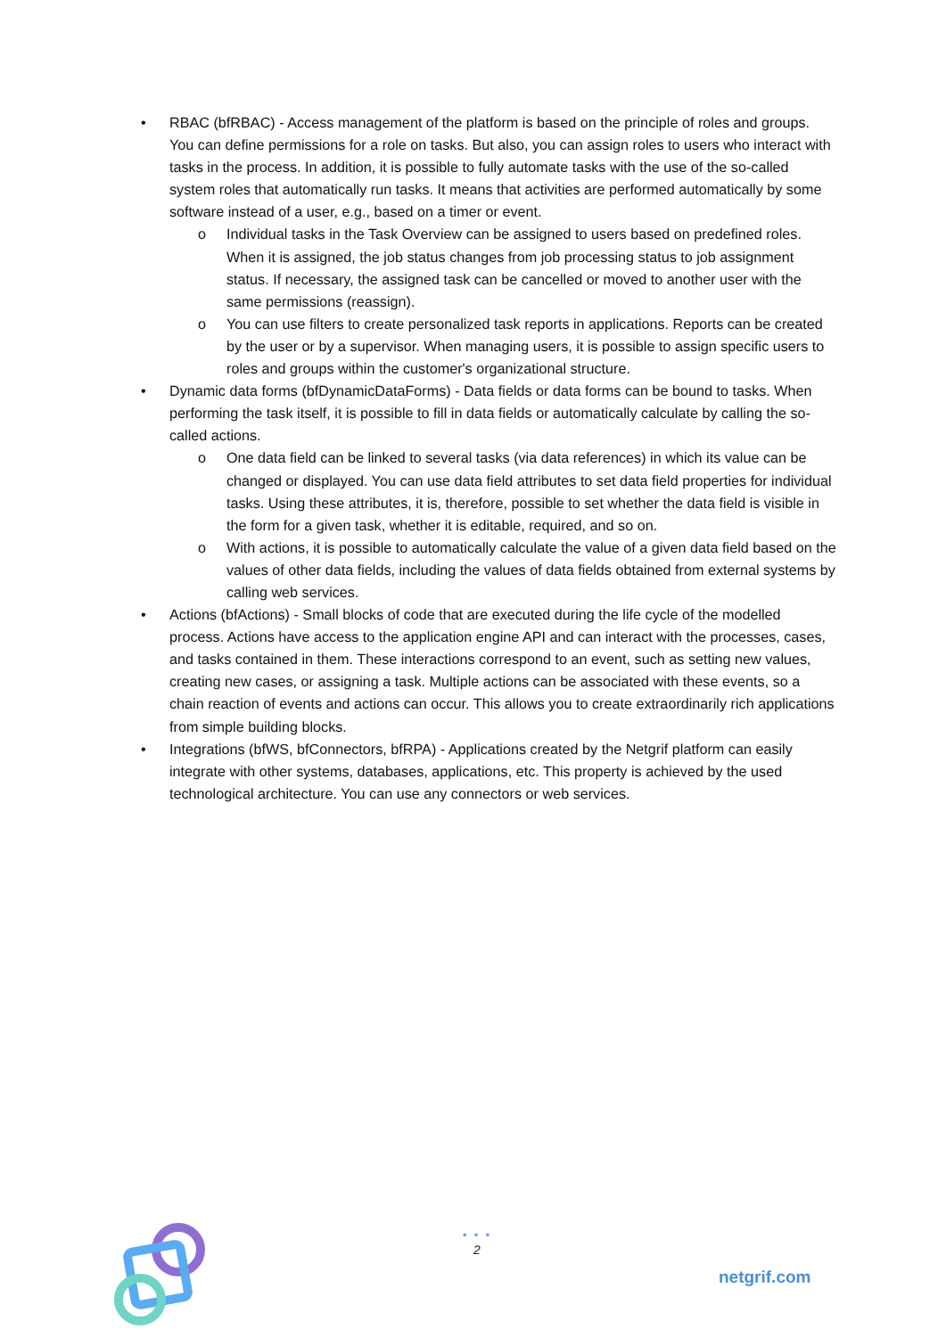• RBAC (bfRBAC) - Access management of the platform is based on the principle of roles and groups. You can define permissions for a role on tasks. But also, you can assign roles to users who interact with tasks in the process. In addition, it is possible to fully automate tasks with the use of the so-called system roles that automatically run tasks. It means that activities are performed automatically by some software instead of a user, e.g., based on a timer or event.
o Individual tasks in the Task Overview can be assigned to users based on predefined roles. When it is assigned, the job status changes from job processing status to job assignment status. If necessary, the assigned task can be cancelled or moved to another user with the same permissions (reassign).
o You can use filters to create personalized task reports in applications. Reports can be created by the user or by a supervisor. When managing users, it is possible to assign specific users to roles and groups within the customer's organizational structure.
• Dynamic data forms (bfDynamicDataForms) - Data fields or data forms can be bound to tasks. When performing the task itself, it is possible to fill in data fields or automatically calculate by calling the so-called actions.
o One data field can be linked to several tasks (via data references) in which its value can be changed or displayed. You can use data field attributes to set data field properties for individual tasks. Using these attributes, it is, therefore, possible to set whether the data field is visible in the form for a given task, whether it is editable, required, and so on.
o With actions, it is possible to automatically calculate the value of a given data field based on the values of other data fields, including the values of data fields obtained from external systems by calling web services.
• Actions (bfActions) - Small blocks of code that are executed during the life cycle of the modelled process. Actions have access to the application engine API and can interact with the processes, cases, and tasks contained in them. These interactions correspond to an event, such as setting new values, creating new cases, or assigning a task. Multiple actions can be associated with these events, so a chain reaction of events and actions can occur. This allows you to create extraordinarily rich applications from simple building blocks.
• Integrations (bfWS, bfConnectors, bfRPA) - Applications created by the Netgrif platform can easily integrate with other systems, databases, applications, etc. This property is achieved by the used technological architecture. You can use any connectors or web services.
• • •
2
netgrif.com